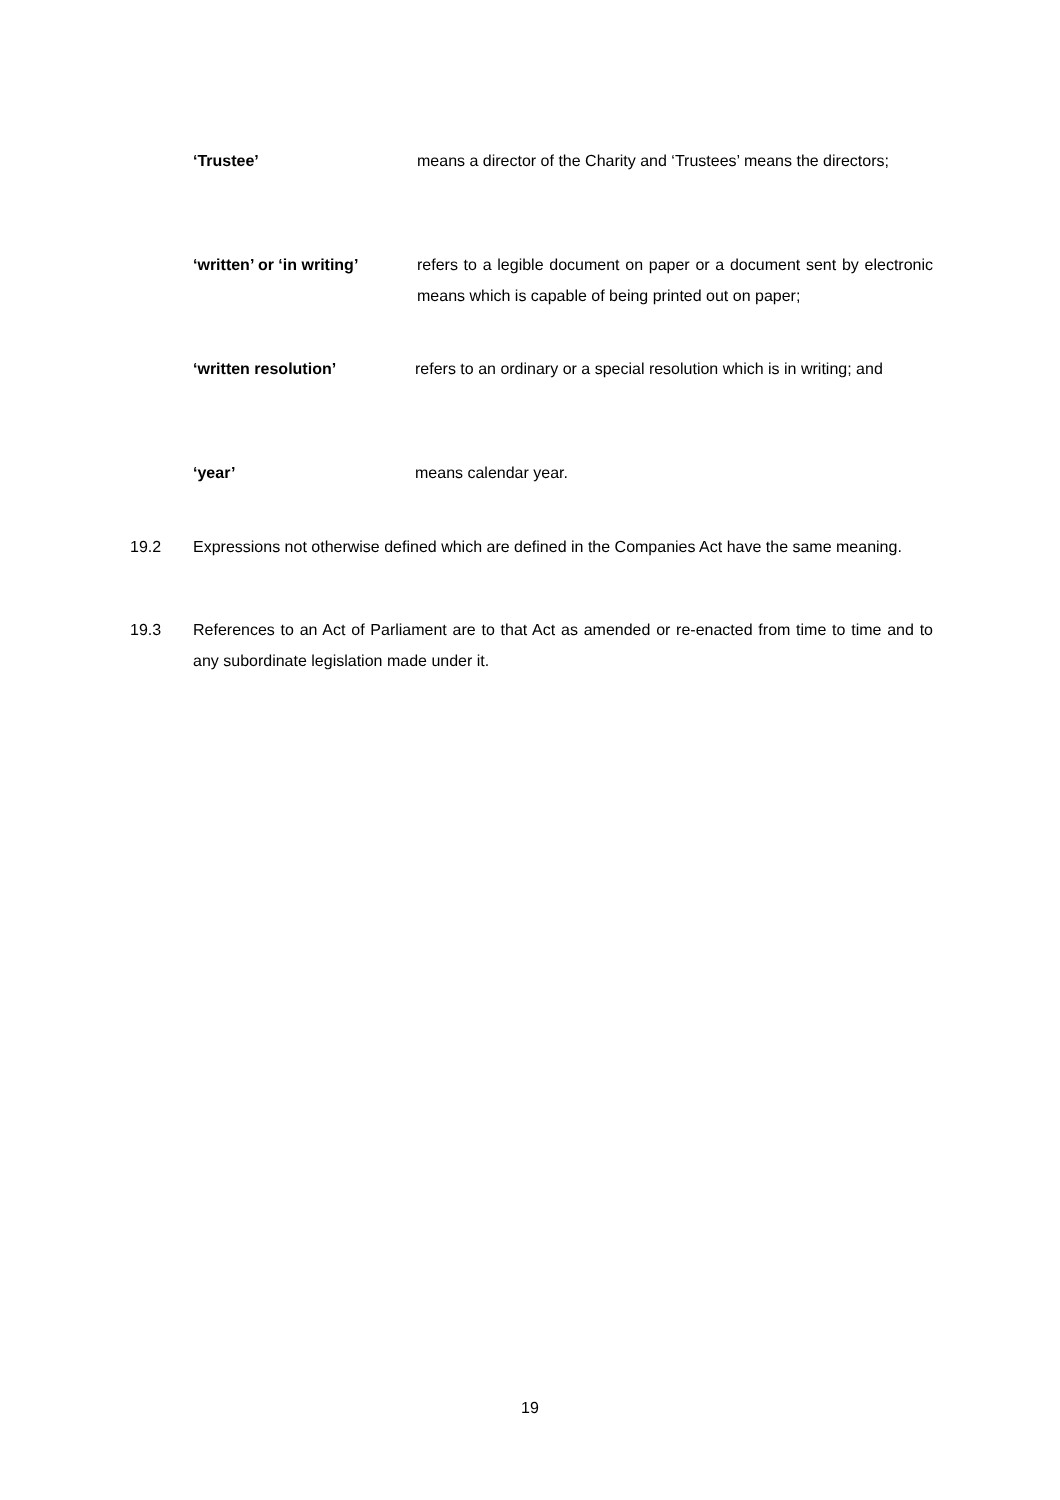‘Trustee’ means a director of the Charity and ‘Trustees’ means the directors;
‘written’ or ‘in writing’
refers to a legible document on paper or a document sent by electronic means which is capable of being printed out on paper;
‘written resolution’ refers to an ordinary or a special resolution which is in writing; and
‘year’ means calendar year.
19.2 Expressions not otherwise defined which are defined in the Companies Act have the same meaning.
19.3 References to an Act of Parliament are to that Act as amended or re-enacted from time to time and to any subordinate legislation made under it.
19